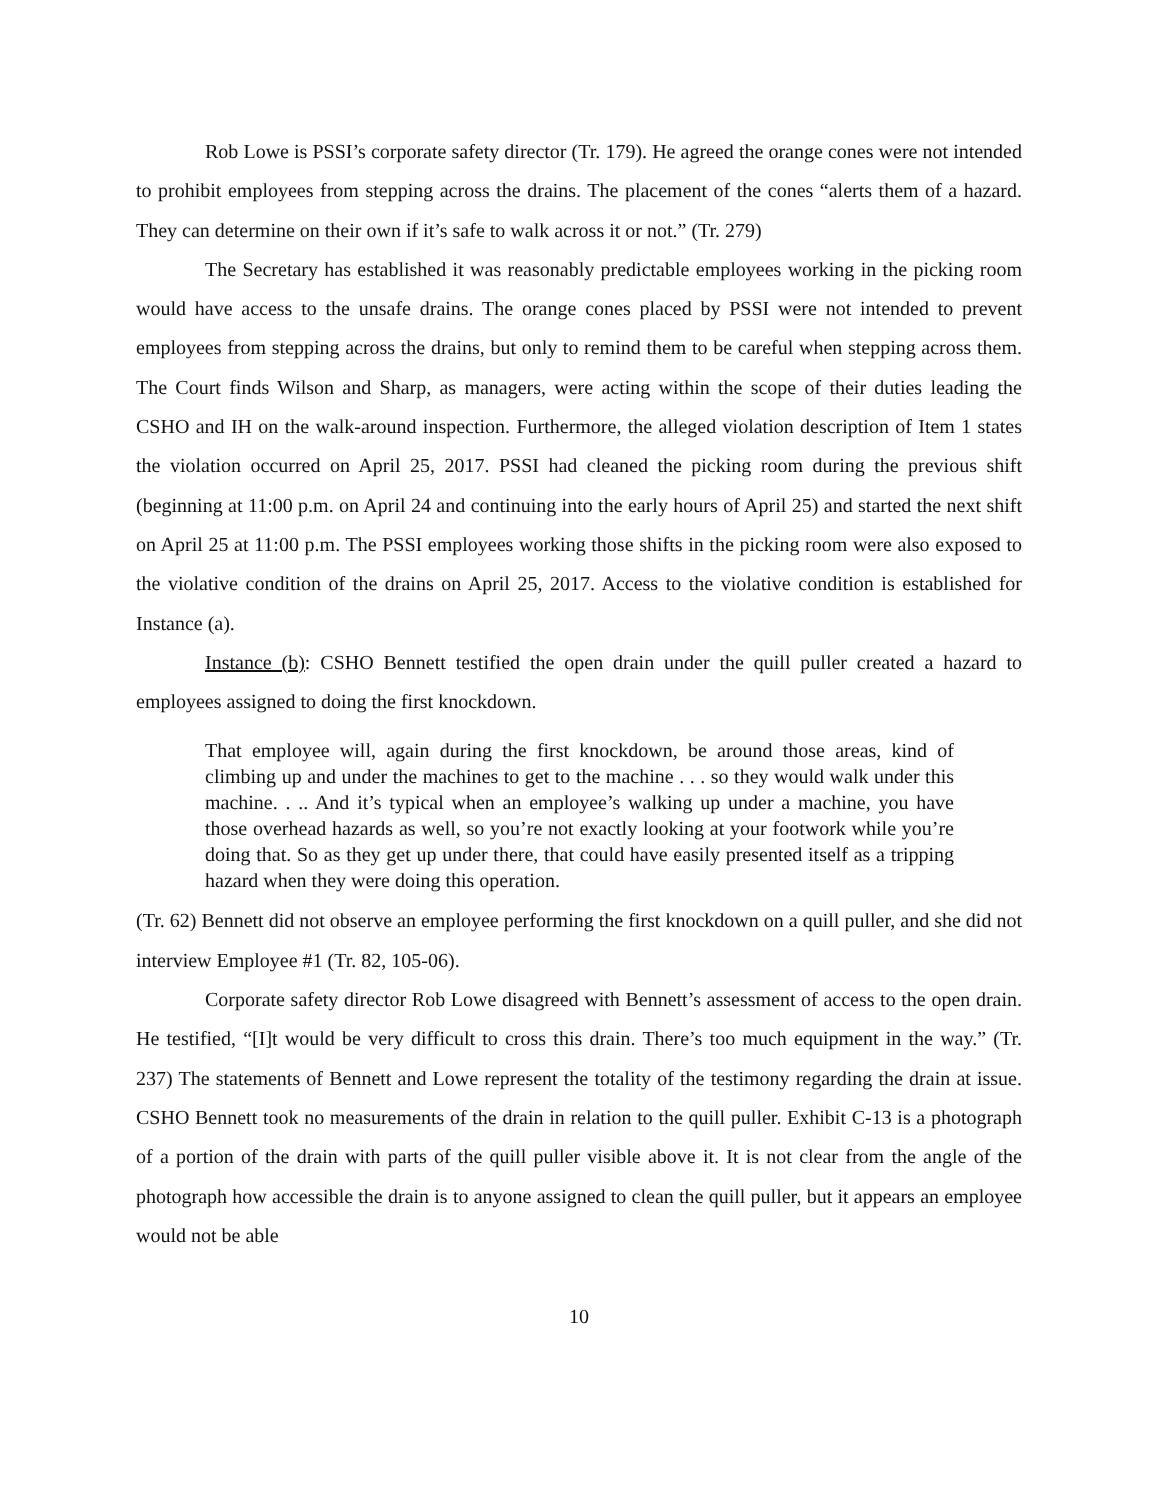Rob Lowe is PSSI’s corporate safety director (Tr. 179). He agreed the orange cones were not intended to prohibit employees from stepping across the drains. The placement of the cones “alerts them of a hazard. They can determine on their own if it’s safe to walk across it or not.” (Tr. 279)
The Secretary has established it was reasonably predictable employees working in the picking room would have access to the unsafe drains. The orange cones placed by PSSI were not intended to prevent employees from stepping across the drains, but only to remind them to be careful when stepping across them. The Court finds Wilson and Sharp, as managers, were acting within the scope of their duties leading the CSHO and IH on the walk-around inspection. Furthermore, the alleged violation description of Item 1 states the violation occurred on April 25, 2017. PSSI had cleaned the picking room during the previous shift (beginning at 11:00 p.m. on April 24 and continuing into the early hours of April 25) and started the next shift on April 25 at 11:00 p.m. The PSSI employees working those shifts in the picking room were also exposed to the violative condition of the drains on April 25, 2017. Access to the violative condition is established for Instance (a).
Instance (b): CSHO Bennett testified the open drain under the quill puller created a hazard to employees assigned to doing the first knockdown.
That employee will, again during the first knockdown, be around those areas, kind of climbing up and under the machines to get to the machine . . . so they would walk under this machine. . .. And it’s typical when an employee’s walking up under a machine, you have those overhead hazards as well, so you’re not exactly looking at your footwork while you’re doing that. So as they get up under there, that could have easily presented itself as a tripping hazard when they were doing this operation.
(Tr. 62) Bennett did not observe an employee performing the first knockdown on a quill puller, and she did not interview Employee #1 (Tr. 82, 105-06).
Corporate safety director Rob Lowe disagreed with Bennett’s assessment of access to the open drain. He testified, “[I]t would be very difficult to cross this drain. There’s too much equipment in the way.” (Tr. 237) The statements of Bennett and Lowe represent the totality of the testimony regarding the drain at issue. CSHO Bennett took no measurements of the drain in relation to the quill puller. Exhibit C-13 is a photograph of a portion of the drain with parts of the quill puller visible above it. It is not clear from the angle of the photograph how accessible the drain is to anyone assigned to clean the quill puller, but it appears an employee would not be able
10